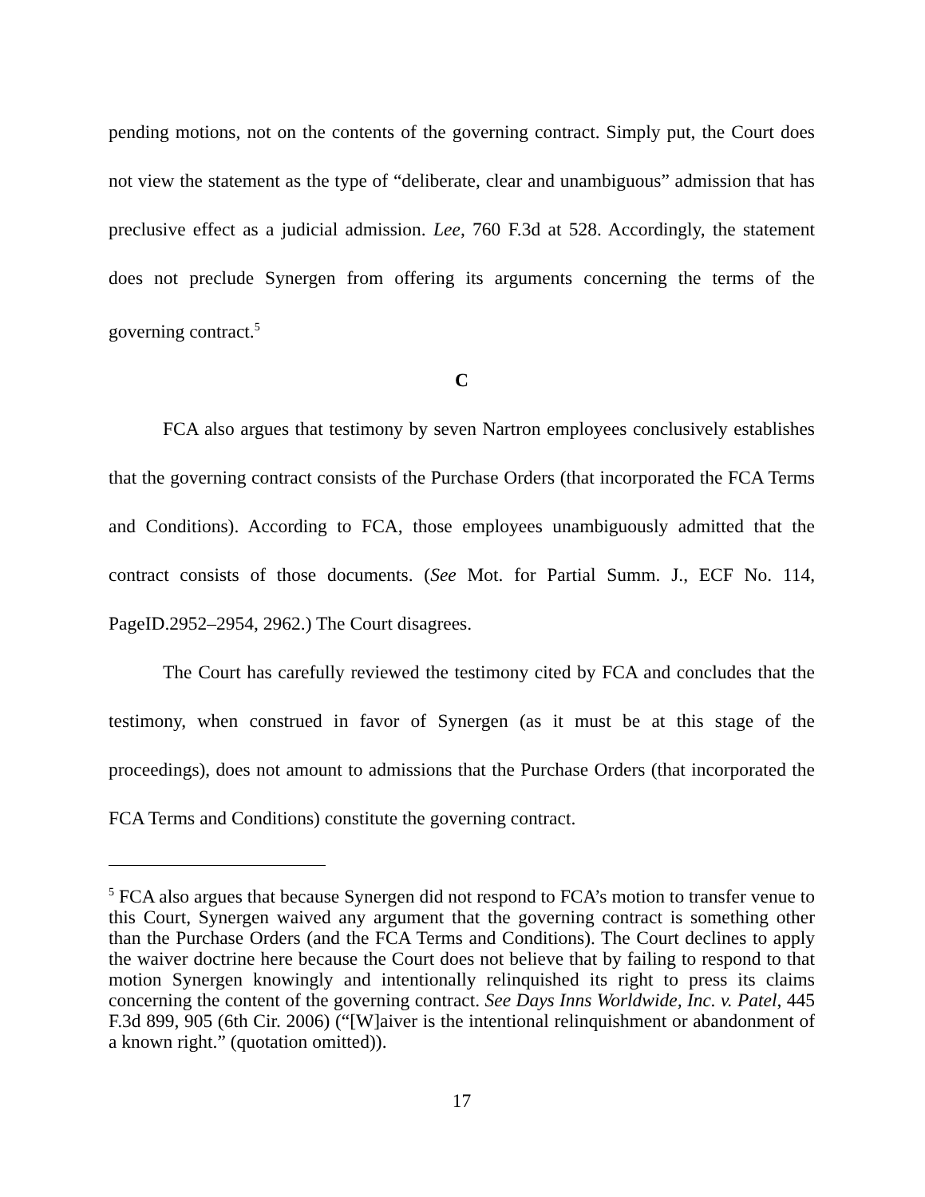pending motions, not on the contents of the governing contract. Simply put, the Court does not view the statement as the type of “deliberate, clear and unambiguous” admission that has preclusive effect as a judicial admission. Lee, 760 F.3d at 528. Accordingly, the statement does not preclude Synergen from offering its arguments concerning the terms of the governing contract.<sup>5</sup>
C
FCA also argues that testimony by seven Nartron employees conclusively establishes that the governing contract consists of the Purchase Orders (that incorporated the FCA Terms and Conditions). According to FCA, those employees unambiguously admitted that the contract consists of those documents. (See Mot. for Partial Summ. J., ECF No. 114, PageID.2952–2954, 2962.) The Court disagrees.
The Court has carefully reviewed the testimony cited by FCA and concludes that the testimony, when construed in favor of Synergen (as it must be at this stage of the proceedings), does not amount to admissions that the Purchase Orders (that incorporated the FCA Terms and Conditions) constitute the governing contract.
<sup>5</sup> FCA also argues that because Synergen did not respond to FCA’s motion to transfer venue to this Court, Synergen waived any argument that the governing contract is something other than the Purchase Orders (and the FCA Terms and Conditions). The Court declines to apply the waiver doctrine here because the Court does not believe that by failing to respond to that motion Synergen knowingly and intentionally relinquished its right to press its claims concerning the content of the governing contract. See Days Inns Worldwide, Inc. v. Patel, 445 F.3d 899, 905 (6th Cir. 2006) (“[W]aiver is the intentional relinquishment or abandonment of a known right.” (quotation omitted)).
17